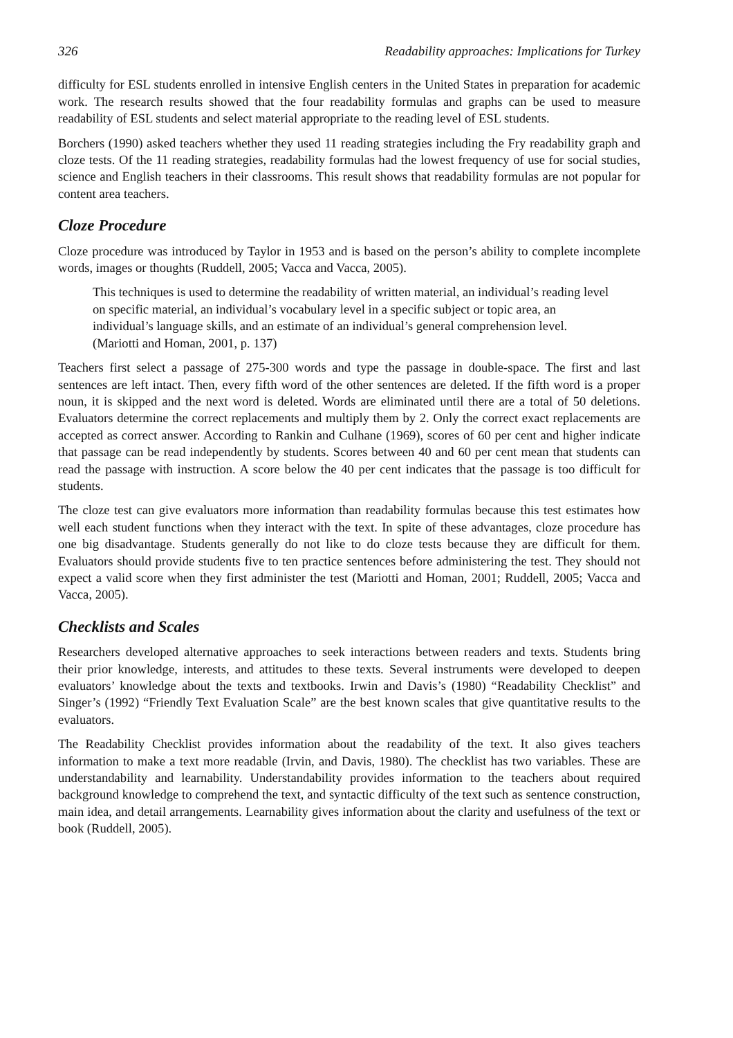326 Readability approaches: Implications for Turkey
difficulty for ESL students enrolled in intensive English centers in the United States in preparation for academic work. The research results showed that the four readability formulas and graphs can be used to measure readability of ESL students and select material appropriate to the reading level of ESL students.
Borchers (1990) asked teachers whether they used 11 reading strategies including the Fry readability graph and cloze tests. Of the 11 reading strategies, readability formulas had the lowest frequency of use for social studies, science and English teachers in their classrooms. This result shows that readability formulas are not popular for content area teachers.
Cloze Procedure
Cloze procedure was introduced by Taylor in 1953 and is based on the person’s ability to complete incomplete words, images or thoughts (Ruddell, 2005; Vacca and Vacca, 2005).
This techniques is used to determine the readability of written material, an individual’s reading level on specific material, an individual’s vocabulary level in a specific subject or topic area, an individual’s language skills, and an estimate of an individual’s general comprehension level. (Mariotti and Homan, 2001, p. 137)
Teachers first select a passage of 275-300 words and type the passage in double-space. The first and last sentences are left intact. Then, every fifth word of the other sentences are deleted. If the fifth word is a proper noun, it is skipped and the next word is deleted. Words are eliminated until there are a total of 50 deletions. Evaluators determine the correct replacements and multiply them by 2. Only the correct exact replacements are accepted as correct answer. According to Rankin and Culhane (1969), scores of 60 per cent and higher indicate that passage can be read independently by students. Scores between 40 and 60 per cent mean that students can read the passage with instruction. A score below the 40 per cent indicates that the passage is too difficult for students.
The cloze test can give evaluators more information than readability formulas because this test estimates how well each student functions when they interact with the text. In spite of these advantages, cloze procedure has one big disadvantage. Students generally do not like to do cloze tests because they are difficult for them. Evaluators should provide students five to ten practice sentences before administering the test. They should not expect a valid score when they first administer the test (Mariotti and Homan, 2001; Ruddell, 2005; Vacca and Vacca, 2005).
Checklists and Scales
Researchers developed alternative approaches to seek interactions between readers and texts. Students bring their prior knowledge, interests, and attitudes to these texts. Several instruments were developed to deepen evaluators’ knowledge about the texts and textbooks. Irwin and Davis’s (1980) “Readability Checklist” and Singer’s (1992) “Friendly Text Evaluation Scale” are the best known scales that give quantitative results to the evaluators.
The Readability Checklist provides information about the readability of the text. It also gives teachers information to make a text more readable (Irvin, and Davis, 1980). The checklist has two variables. These are understandability and learnability. Understandability provides information to the teachers about required background knowledge to comprehend the text, and syntactic difficulty of the text such as sentence construction, main idea, and detail arrangements. Learnability gives information about the clarity and usefulness of the text or book (Ruddell, 2005).